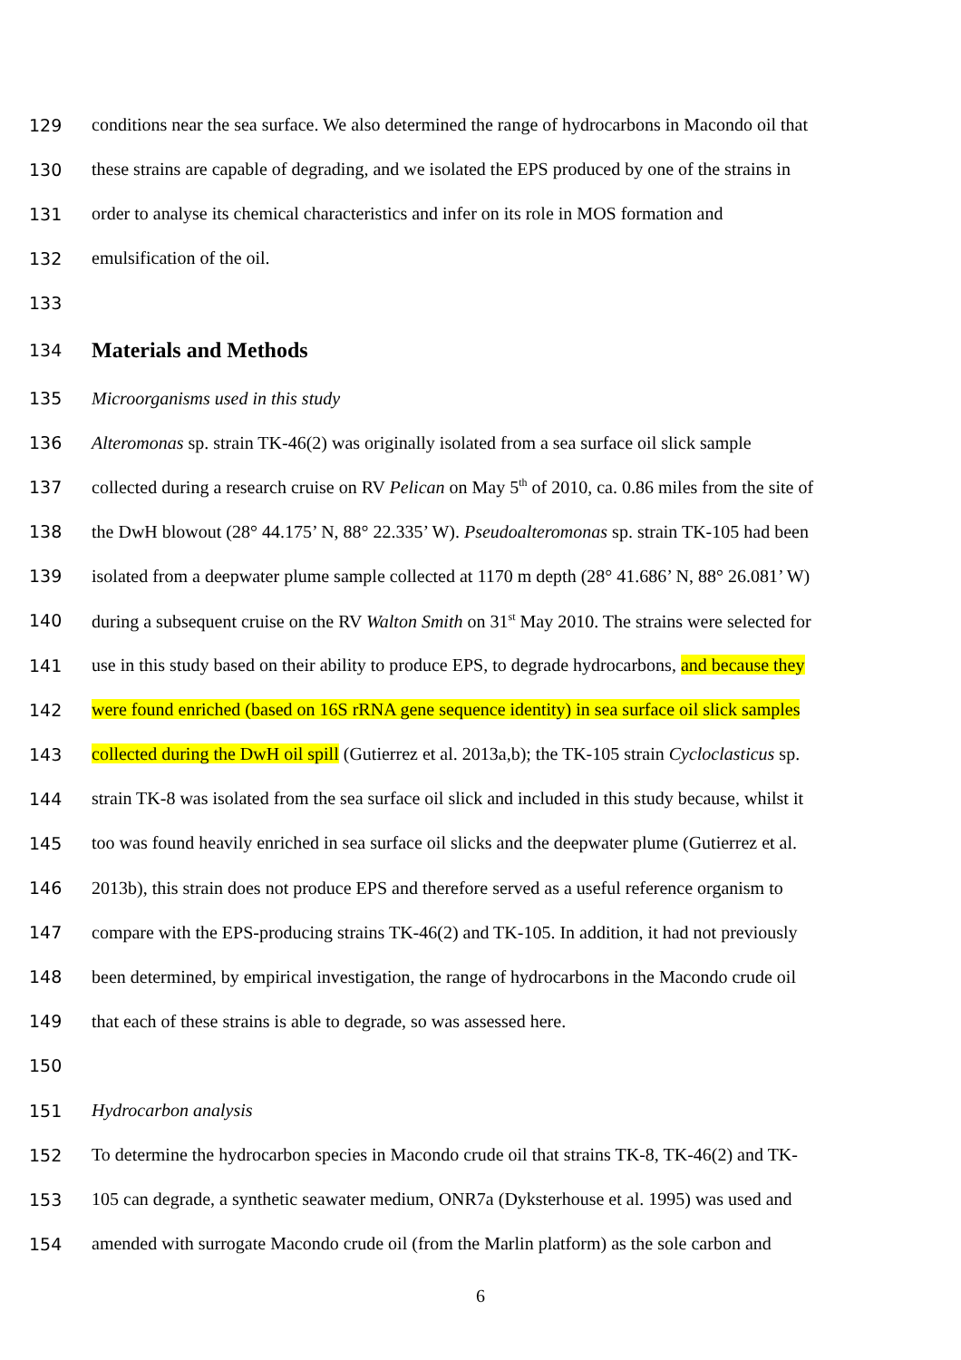129 conditions near the sea surface. We also determined the range of hydrocarbons in Macondo oil that
130 these strains are capable of degrading, and we isolated the EPS produced by one of the strains in
131 order to analyse its chemical characteristics and infer on its role in MOS formation and
132 emulsification of the oil.
133
134 Materials and Methods
135 Microorganisms used in this study
136 Alteromonas sp. strain TK-46(2) was originally isolated from a sea surface oil slick sample
137 collected during a research cruise on RV Pelican on May 5<sup>th</sup> of 2010, ca. 0.86 miles from the site of
138 the DwH blowout (28° 44.175’ N, 88° 22.335’ W). Pseudoalteromonas sp. strain TK-105 had been
139 isolated from a deepwater plume sample collected at 1170 m depth (28° 41.686’ N, 88° 26.081’ W)
140 during a subsequent cruise on the RV Walton Smith on 31<sup>st</sup> May 2010. The strains were selected for
141 use in this study based on their ability to produce EPS, to degrade hydrocarbons, and because they
142 were found enriched (based on 16S rRNA gene sequence identity) in sea surface oil slick samples
143 collected during the DwH oil spill (Gutierrez et al. 2013a,b); the TK-105 strain Cycloclasticus sp.
144 strain TK-8 was isolated from the sea surface oil slick and included in this study because, whilst it
145 too was found heavily enriched in sea surface oil slicks and the deepwater plume (Gutierrez et al.
146 2013b), this strain does not produce EPS and therefore served as a useful reference organism to
147 compare with the EPS-producing strains TK-46(2) and TK-105. In addition, it had not previously
148 been determined, by empirical investigation, the range of hydrocarbons in the Macondo crude oil
149 that each of these strains is able to degrade, so was assessed here.
150
151 Hydrocarbon analysis
152 To determine the hydrocarbon species in Macondo crude oil that strains TK-8, TK-46(2) and TK-
153 105 can degrade, a synthetic seawater medium, ONR7a (Dyksterhouse et al. 1995) was used and
154 amended with surrogate Macondo crude oil (from the Marlin platform) as the sole carbon and
6